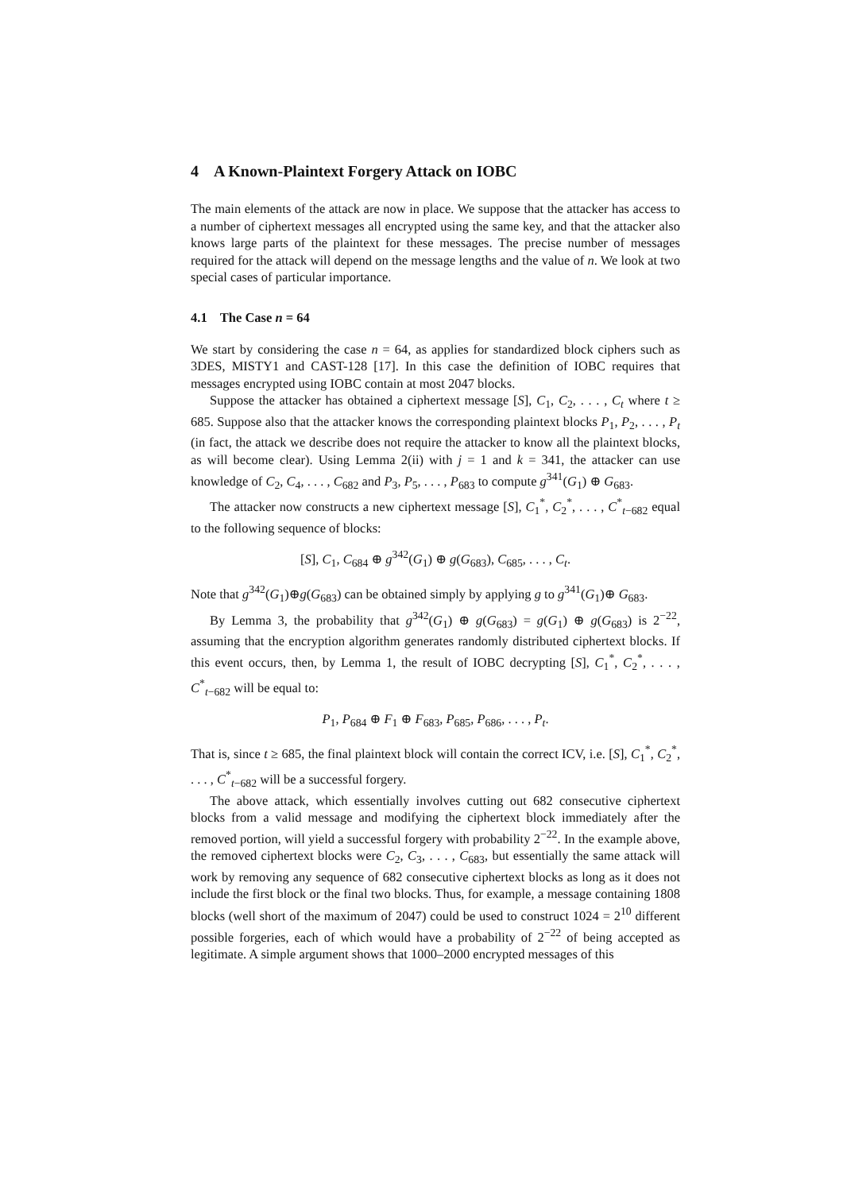4 A Known-Plaintext Forgery Attack on IOBC
The main elements of the attack are now in place. We suppose that the attacker has access to a number of ciphertext messages all encrypted using the same key, and that the attacker also knows large parts of the plaintext for these messages. The precise number of messages required for the attack will depend on the message lengths and the value of n. We look at two special cases of particular importance.
4.1 The Case n = 64
We start by considering the case n = 64, as applies for standardized block ciphers such as 3DES, MISTY1 and CAST-128 [17]. In this case the definition of IOBC requires that messages encrypted using IOBC contain at most 2047 blocks.
Suppose the attacker has obtained a ciphertext message [S], C<sub>1</sub>, C<sub>2</sub>, . . . , C<sub>t</sub> where t ≥ 685. Suppose also that the attacker knows the corresponding plaintext blocks P<sub>1</sub>, P<sub>2</sub>, . . . , P<sub>t</sub> (in fact, the attack we describe does not require the attacker to know all the plaintext blocks, as will become clear). Using Lemma 2(ii) with j = 1 and k = 341, the attacker can use knowledge of C<sub>2</sub>, C<sub>4</sub>, . . . , C<sub>682</sub> and P<sub>3</sub>, P<sub>5</sub>, . . . , P<sub>683</sub> to compute g<sup>341</sup>(G<sub>1</sub>) ⊕ G<sub>683</sub>.
The attacker now constructs a new ciphertext message [S], C<sub>1</sub><sup>*</sup>, C<sub>2</sub><sup>*</sup>, . . . , C<sup>*</sup><sub>t−682</sub> equal to the following sequence of blocks:
[S], C<sub>1</sub>, C<sub>684</sub> ⊕ g<sup>342</sup>(G<sub>1</sub>) ⊕ g(G<sub>683</sub>), C<sub>685</sub>, . . . , C<sub>t</sub>.
Note that g<sup>342</sup>(G<sub>1</sub>)⊕g(G<sub>683</sub>) can be obtained simply by applying g to g<sup>341</sup>(G<sub>1</sub>)⊕ G<sub>683</sub>.
By Lemma 3, the probability that g<sup>342</sup>(G<sub>1</sub>) ⊕ g(G<sub>683</sub>) = g(G<sub>1</sub>) ⊕ g(G<sub>683</sub>) is 2<sup>−22</sup>, assuming that the encryption algorithm generates randomly distributed ciphertext blocks. If this event occurs, then, by Lemma 1, the result of IOBC decrypting [S], C<sub>1</sub><sup>*</sup>, C<sub>2</sub><sup>*</sup>, . . . , C<sup>*</sup><sub>t−682</sub> will be equal to:
P<sub>1</sub>, P<sub>684</sub> ⊕ F<sub>1</sub> ⊕ F<sub>683</sub>, P<sub>685</sub>, P<sub>686</sub>, . . . , P<sub>t</sub>.
That is, since t ≥ 685, the final plaintext block will contain the correct ICV, i.e. [S], C<sub>1</sub><sup>*</sup>, C<sub>2</sub><sup>*</sup>, . . . , C<sup>*</sup><sub>t−682</sub> will be a successful forgery.
The above attack, which essentially involves cutting out 682 consecutive ciphertext blocks from a valid message and modifying the ciphertext block immediately after the removed portion, will yield a successful forgery with probability 2<sup>−22</sup>. In the example above, the removed ciphertext blocks were C<sub>2</sub>, C<sub>3</sub>, . . . , C<sub>683</sub>, but essentially the same attack will work by removing any sequence of 682 consecutive ciphertext blocks as long as it does not include the first block or the final two blocks. Thus, for example, a message containing 1808 blocks (well short of the maximum of 2047) could be used to construct 1024 = 2<sup>10</sup> different possible forgeries, each of which would have a probability of 2<sup>−22</sup> of being accepted as legitimate. A simple argument shows that 1000–2000 encrypted messages of this